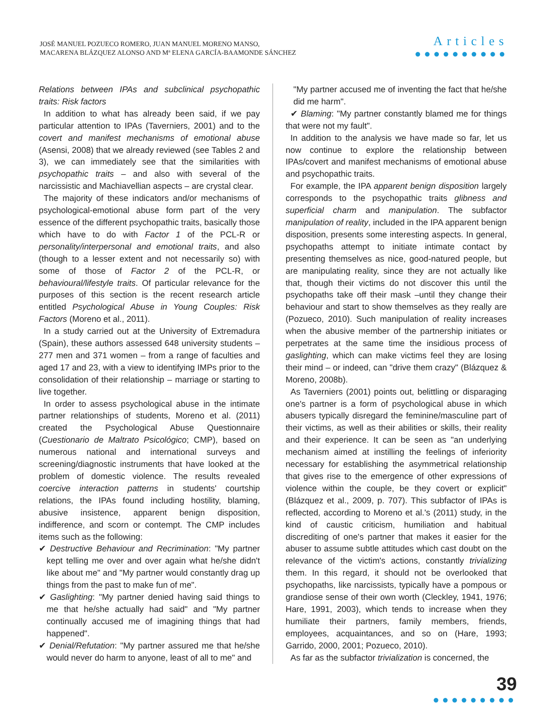JOSÉ MANUEL POZUECO ROMERO, JUAN MANUEL MORENO MANSO,
MACARENA BLÁZQUEZ ALONSO AND Mª ELENA GARCÍA-BAAMONDE SÁNCHEZ
Articles
●●●●●●●●●●
Relations between IPAs and subclinical psychopathic traits: Risk factors
In addition to what has already been said, if we pay particular attention to IPAs (Taverniers, 2001) and to the covert and manifest mechanisms of emotional abuse (Asensi, 2008) that we already reviewed (see Tables 2 and 3), we can immediately see that the similarities with psychopathic traits – and also with several of the narcissistic and Machiavellian aspects – are crystal clear.
The majority of these indicators and/or mechanisms of psychological-emotional abuse form part of the very essence of the different psychopathic traits, basically those which have to do with Factor 1 of the PCL-R or personality/interpersonal and emotional traits, and also (though to a lesser extent and not necessarily so) with some of those of Factor 2 of the PCL-R, or behavioural/lifestyle traits. Of particular relevance for the purposes of this section is the recent research article entitled Psychological Abuse in Young Couples: Risk Factors (Moreno et al., 2011).
In a study carried out at the University of Extremadura (Spain), these authors assessed 648 university students – 277 men and 371 women – from a range of faculties and aged 17 and 23, with a view to identifying IMPs prior to the consolidation of their relationship – marriage or starting to live together.
In order to assess psychological abuse in the intimate partner relationships of students, Moreno et al. (2011) created the Psychological Abuse Questionnaire (Cuestionario de Maltrato Psicológico; CMP), based on numerous national and international surveys and screening/diagnostic instruments that have looked at the problem of domestic violence. The results revealed coercive interaction patterns in students' courtship relations, the IPAs found including hostility, blaming, abusive insistence, apparent benign disposition, indifference, and scorn or contempt. The CMP includes items such as the following:
✔ Destructive Behaviour and Recrimination: "My partner kept telling me over and over again what he/she didn't like about me" and "My partner would constantly drag up things from the past to make fun of me".
✔ Gaslighting: "My partner denied having said things to me that he/she actually had said" and "My partner continually accused me of imagining things that had happened".
✔ Denial/Refutation: "My partner assured me that he/she would never do harm to anyone, least of all to me" and
"My partner accused me of inventing the fact that he/she did me harm".
✔ Blaming: "My partner constantly blamed me for things that were not my fault".
In addition to the analysis we have made so far, let us now continue to explore the relationship between IPAs/covert and manifest mechanisms of emotional abuse and psychopathic traits.
For example, the IPA apparent benign disposition largely corresponds to the psychopathic traits glibness and superficial charm and manipulation. The subfactor manipulation of reality, included in the IPA apparent benign disposition, presents some interesting aspects. In general, psychopaths attempt to initiate intimate contact by presenting themselves as nice, good-natured people, but are manipulating reality, since they are not actually like that, though their victims do not discover this until the psychopaths take off their mask –until they change their behaviour and start to show themselves as they really are (Pozueco, 2010). Such manipulation of reality increases when the abusive member of the partnership initiates or perpetrates at the same time the insidious process of gaslighting, which can make victims feel they are losing their mind – or indeed, can "drive them crazy" (Blázquez & Moreno, 2008b).
As Taverniers (2001) points out, belittling or disparaging one's partner is a form of psychological abuse in which abusers typically disregard the feminine/masculine part of their victims, as well as their abilities or skills, their reality and their experience. It can be seen as "an underlying mechanism aimed at instilling the feelings of inferiority necessary for establishing the asymmetrical relationship that gives rise to the emergence of other expressions of violence within the couple, be they covert or explicit" (Blázquez et al., 2009, p. 707). This subfactor of IPAs is reflected, according to Moreno et al.'s (2011) study, in the kind of caustic criticism, humiliation and habitual discrediting of one's partner that makes it easier for the abuser to assume subtle attitudes which cast doubt on the relevance of the victim's actions, constantly trivializing them. In this regard, it should not be overlooked that psychopaths, like narcissists, typically have a pompous or grandiose sense of their own worth (Cleckley, 1941, 1976; Hare, 1991, 2003), which tends to increase when they humiliate their partners, family members, friends, employees, acquaintances, and so on (Hare, 1993; Garrido, 2000, 2001; Pozueco, 2010).
As far as the subfactor trivialization is concerned, the
39
●●●●●●●●●